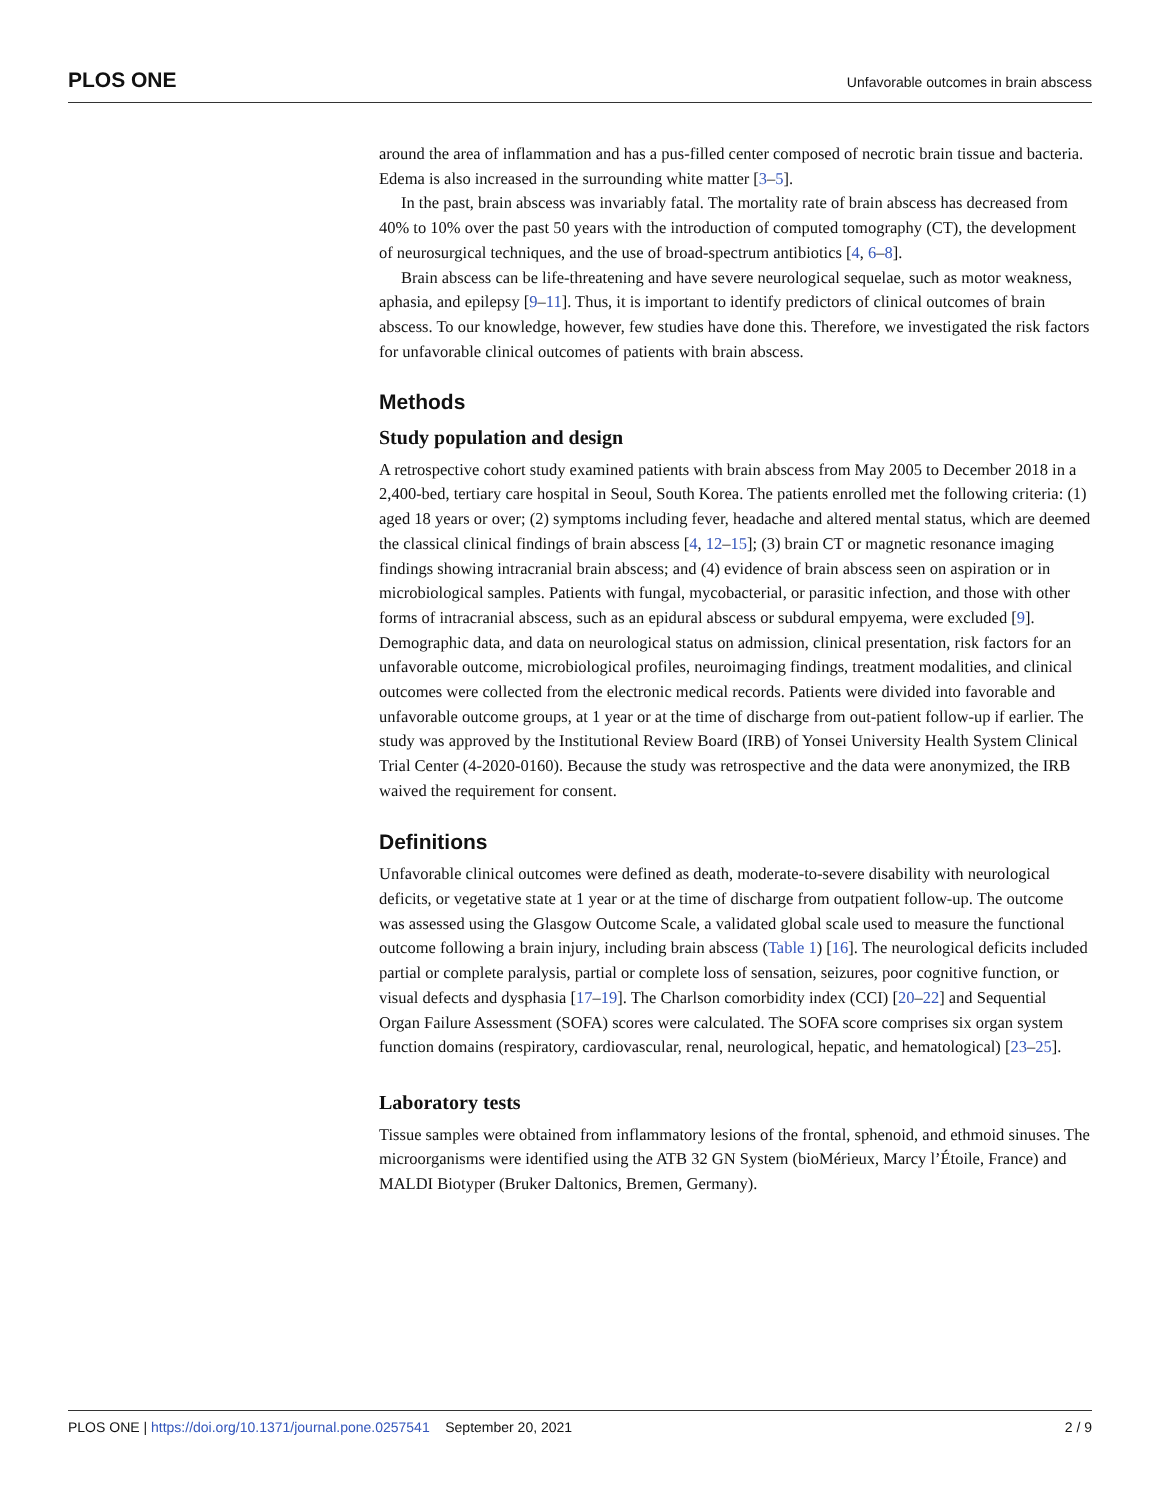PLOS ONE Unfavorable outcomes in brain abscess
around the area of inflammation and has a pus-filled center composed of necrotic brain tissue and bacteria. Edema is also increased in the surrounding white matter [3–5].
In the past, brain abscess was invariably fatal. The mortality rate of brain abscess has decreased from 40% to 10% over the past 50 years with the introduction of computed tomography (CT), the development of neurosurgical techniques, and the use of broad-spectrum antibiotics [4, 6–8].
Brain abscess can be life-threatening and have severe neurological sequelae, such as motor weakness, aphasia, and epilepsy [9–11]. Thus, it is important to identify predictors of clinical outcomes of brain abscess. To our knowledge, however, few studies have done this. Therefore, we investigated the risk factors for unfavorable clinical outcomes of patients with brain abscess.
Methods
Study population and design
A retrospective cohort study examined patients with brain abscess from May 2005 to December 2018 in a 2,400-bed, tertiary care hospital in Seoul, South Korea. The patients enrolled met the following criteria: (1) aged 18 years or over; (2) symptoms including fever, headache and altered mental status, which are deemed the classical clinical findings of brain abscess [4, 12–15]; (3) brain CT or magnetic resonance imaging findings showing intracranial brain abscess; and (4) evidence of brain abscess seen on aspiration or in microbiological samples. Patients with fungal, mycobacterial, or parasitic infection, and those with other forms of intracranial abscess, such as an epidural abscess or subdural empyema, were excluded [9]. Demographic data, and data on neurological status on admission, clinical presentation, risk factors for an unfavorable outcome, microbiological profiles, neuroimaging findings, treatment modalities, and clinical outcomes were collected from the electronic medical records. Patients were divided into favorable and unfavorable outcome groups, at 1 year or at the time of discharge from out-patient follow-up if earlier. The study was approved by the Institutional Review Board (IRB) of Yonsei University Health System Clinical Trial Center (4-2020-0160). Because the study was retrospective and the data were anonymized, the IRB waived the requirement for consent.
Definitions
Unfavorable clinical outcomes were defined as death, moderate-to-severe disability with neurological deficits, or vegetative state at 1 year or at the time of discharge from outpatient follow-up. The outcome was assessed using the Glasgow Outcome Scale, a validated global scale used to measure the functional outcome following a brain injury, including brain abscess (Table 1) [16]. The neurological deficits included partial or complete paralysis, partial or complete loss of sensation, seizures, poor cognitive function, or visual defects and dysphasia [17–19]. The Charlson comorbidity index (CCI) [20–22] and Sequential Organ Failure Assessment (SOFA) scores were calculated. The SOFA score comprises six organ system function domains (respiratory, cardiovascular, renal, neurological, hepatic, and hematological) [23–25].
Laboratory tests
Tissue samples were obtained from inflammatory lesions of the frontal, sphenoid, and ethmoid sinuses. The microorganisms were identified using the ATB 32 GN System (bioMérieux, Marcy l’Étoile, France) and MALDI Biotyper (Bruker Daltonics, Bremen, Germany).
PLOS ONE | https://doi.org/10.1371/journal.pone.0257541 September 20, 2021 2 / 9